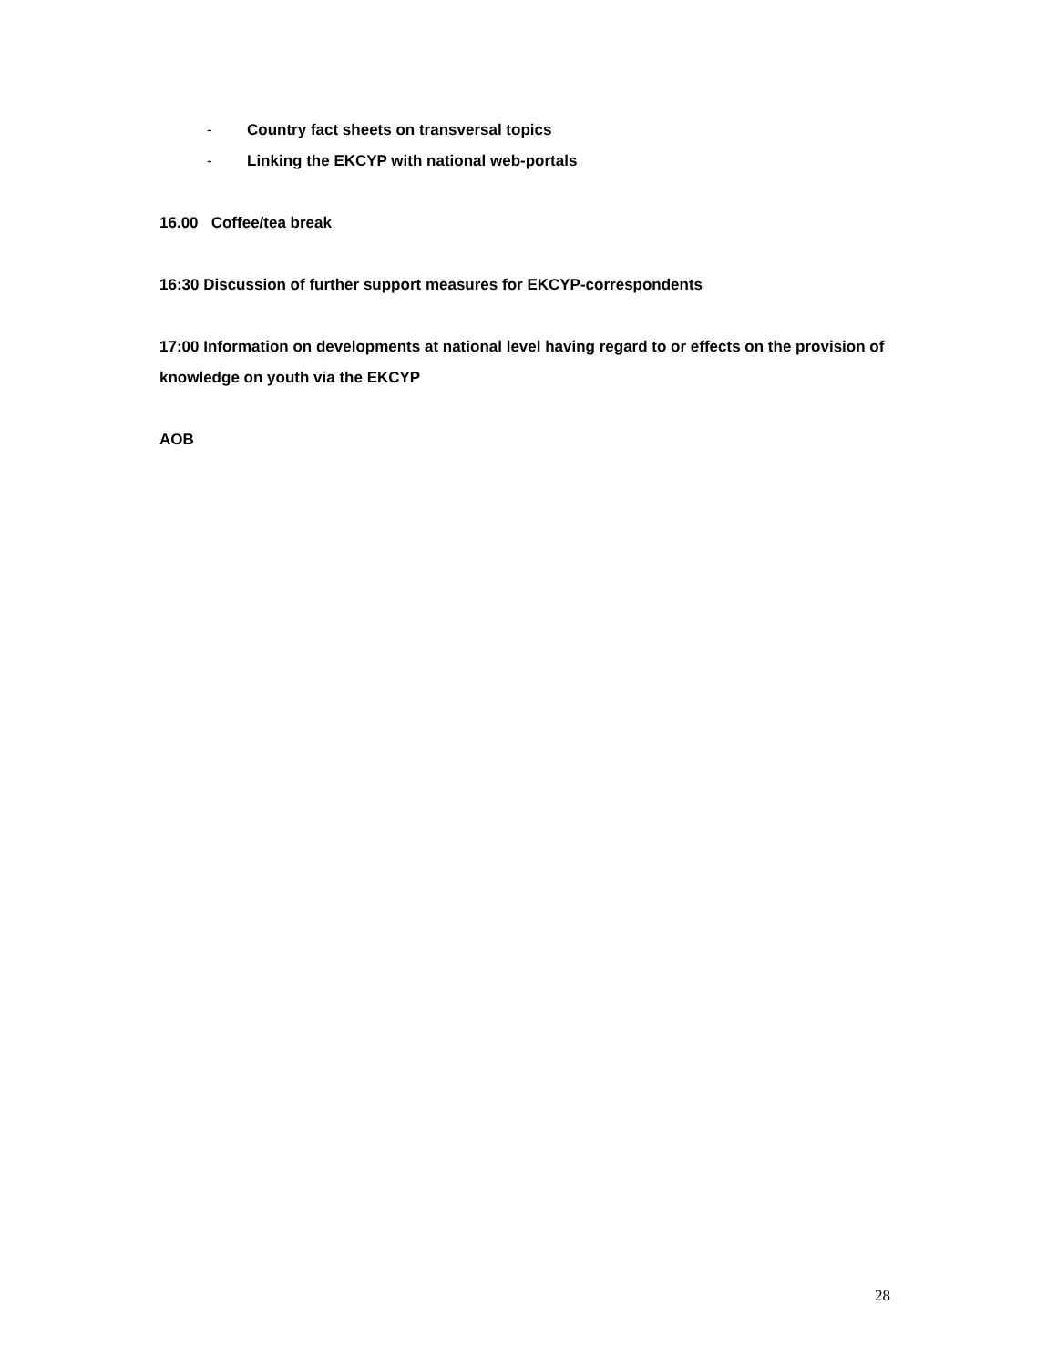- Country fact sheets on transversal topics
- Linking the EKCYP with national web-portals
16.00 Coffee/tea break
16:30 Discussion of further support measures for EKCYP-correspondents
17:00 Information on developments at national level having regard to or effects on the provision of knowledge on youth via the EKCYP
AOB
28